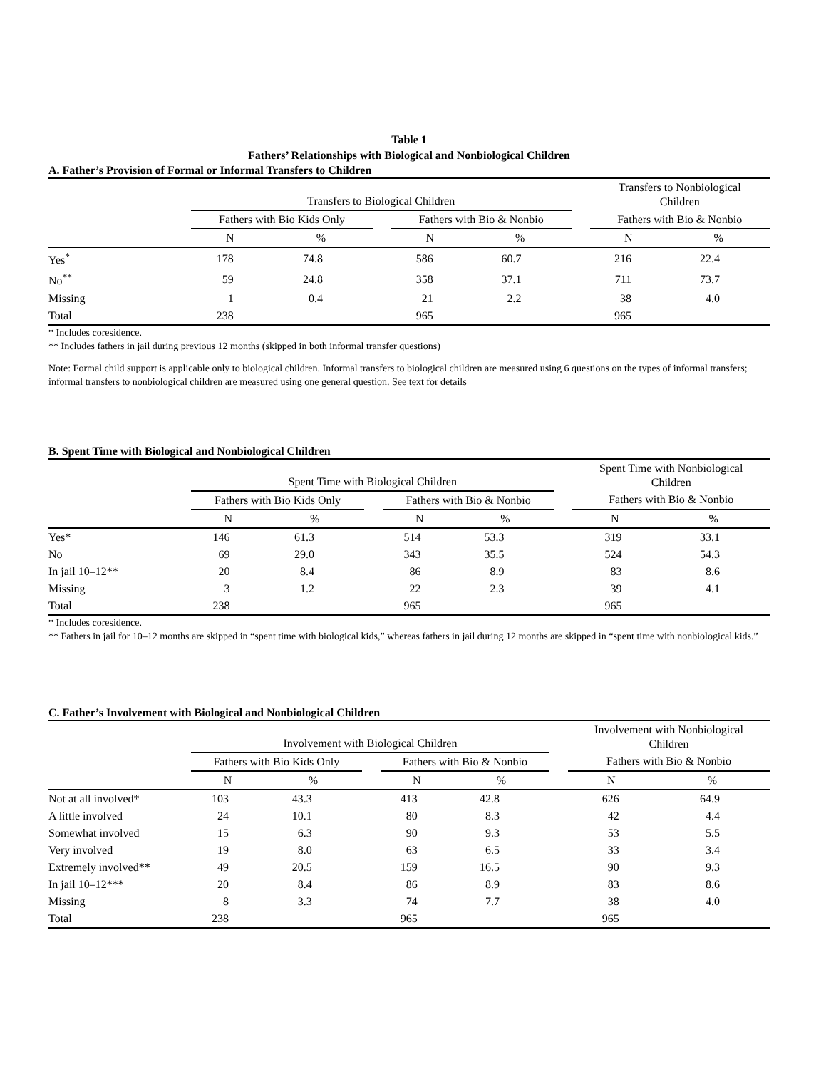Table 1
Fathers’ Relationships with Biological and Nonbiological Children
A. Father’s Provision of Formal or Informal Transfers to Children
| | Transfers to Biological Children | | | | | | Transfers to Nonbiological Children | |
| --- | --- | --- | --- | --- | --- | --- | --- | --- |
| | Fathers with Bio Kids Only | | | Fathers with Bio & Nonbio | | | Fathers with Bio & Nonbio | |
| | N | % | | N | % | | N | % |
| Yes<sup>*</sup> | 178 | 74.8 | | 586 | 60.7 | | 216 | 22.4 |
| No<sup>**</sup> | 59 | 24.8 | | 358 | 37.1 | | 711 | 73.7 |
| Missing | 1 | 0.4 | | 21 | 2.2 | | 38 | 4.0 |
| Total | 238 | | | 965 | | | 965 | |
* Includes coresidence.
** Includes fathers in jail during previous 12 months (skipped in both informal transfer questions)
Note: Formal child support is applicable only to biological children. Informal transfers to biological children are measured using 6 questions on the types of informal transfers; informal transfers to nonbiological children are measured using one general question. See text for details
B. Spent Time with Biological and Nonbiological Children
| | Spent Time with Biological Children | | | | | | Spent Time with Nonbiological Children | |
| --- | --- | --- | --- | --- | --- | --- | --- | --- |
| | Fathers with Bio Kids Only | | | Fathers with Bio & Nonbio | | | Fathers with Bio & Nonbio | |
| | N | % | | N | % | | N | % |
| Yes* | 146 | 61.3 | | 514 | 53.3 | | 319 | 33.1 |
| No | 69 | 29.0 | | 343 | 35.5 | | 524 | 54.3 |
| In jail 10–12** | 20 | 8.4 | | 86 | 8.9 | | 83 | 8.6 |
| Missing | 3 | 1.2 | | 22 | 2.3 | | 39 | 4.1 |
| Total | 238 | | | 965 | | | 965 | |
* Includes coresidence.
** Fathers in jail for 10–12 months are skipped in “spent time with biological kids,” whereas fathers in jail during 12 months are skipped in “spent time with nonbiological kids.”
C. Father’s Involvement with Biological and Nonbiological Children
| | Involvement with Biological Children | | | | | | Involvement with Nonbiological Children | |
| --- | --- | --- | --- | --- | --- | --- | --- | --- |
| | Fathers with Bio Kids Only | | | Fathers with Bio & Nonbio | | | Fathers with Bio & Nonbio | |
| | N | % | | N | % | | N | % |
| Not at all involved* | 103 | 43.3 | | 413 | 42.8 | | 626 | 64.9 |
| A little involved | 24 | 10.1 | | 80 | 8.3 | | 42 | 4.4 |
| Somewhat involved | 15 | 6.3 | | 90 | 9.3 | | 53 | 5.5 |
| Very involved | 19 | 8.0 | | 63 | 6.5 | | 33 | 3.4 |
| Extremely involved** | 49 | 20.5 | | 159 | 16.5 | | 90 | 9.3 |
| In jail 10–12*** | 20 | 8.4 | | 86 | 8.9 | | 83 | 8.6 |
| Missing | 8 | 3.3 | | 74 | 7.7 | | 38 | 4.0 |
| Total | 238 | | | 965 | | | 965 | |